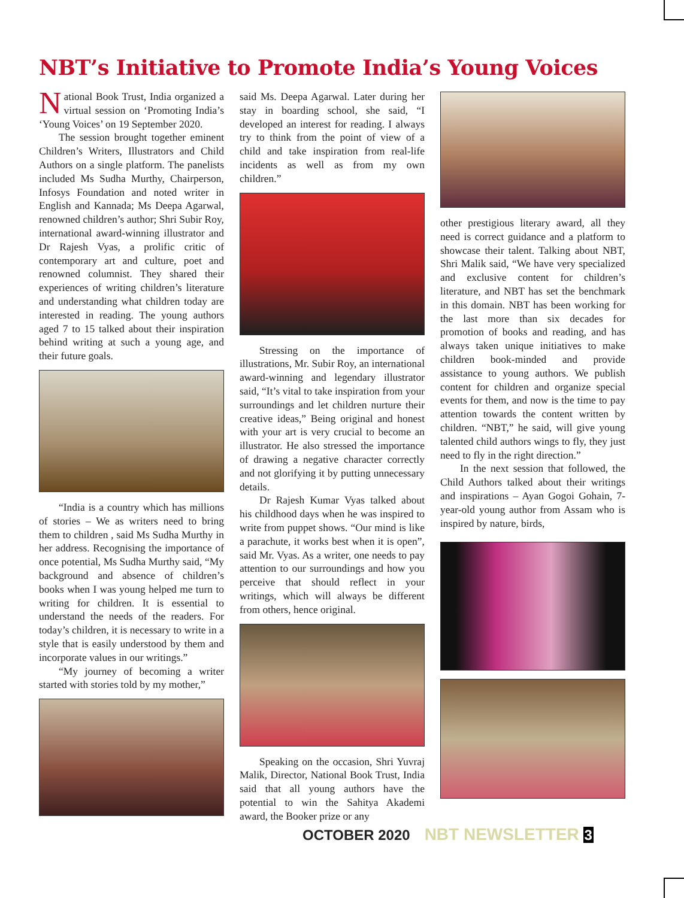NBT’s Initiative to Promote India’s Young Voices
National Book Trust, India organized a virtual session on ‘Promoting India’s ‘Young Voices’ on 19 September 2020.
The session brought together eminent Children’s Writers, Illustrators and Child Authors on a single platform. The panelists included Ms Sudha Murthy, Chairperson, Infosys Foundation and noted writer in English and Kannada; Ms Deepa Agarwal, renowned children’s author; Shri Subir Roy, international award-winning illustrator and Dr Rajesh Vyas, a prolific critic of contemporary art and culture, poet and renowned columnist. They shared their experiences of writing children’s literature and understanding what children today are interested in reading. The young authors aged 7 to 15 talked about their inspiration behind writing at such a young age, and their future goals.
“India is a country which has millions of stories – We as writers need to bring them to children , said Ms Sudha Murthy in her address. Recognising the importance of once potential, Ms Sudha Murthy said, “My background and absence of children’s books when I was young helped me turn to writing for children. It is essential to understand the needs of the readers. For today’s children, it is necessary to write in a style that is easily understood by them and incorporate values in our writings.”
“My journey of becoming a writer started with stories told by my mother,”
said Ms. Deepa Agarwal. Later during her stay in boarding school, she said, “I developed an interest for reading. I always try to think from the point of view of a child and take inspiration from real-life incidents as well as from my own children.”
Stressing on the importance of illustrations, Mr. Subir Roy, an international award-winning and legendary illustrator said, “It’s vital to take inspiration from your surroundings and let children nurture their creative ideas,” Being original and honest with your art is very crucial to become an illustrator. He also stressed the importance of drawing a negative character correctly and not glorifying it by putting unnecessary details.
Dr Rajesh Kumar Vyas talked about his childhood days when he was inspired to write from puppet shows. “Our mind is like a parachute, it works best when it is open”, said Mr. Vyas. As a writer, one needs to pay attention to our surroundings and how you perceive that should reflect in your writings, which will always be different from others, hence original.
Speaking on the occasion, Shri Yuvraj Malik, Director, National Book Trust, India said that all young authors have the potential to win the Sahitya Akademi award, the Booker prize or any
other prestigious literary award, all they need is correct guidance and a platform to showcase their talent. Talking about NBT, Shri Malik said, “We have very specialized and exclusive content for children’s literature, and NBT has set the benchmark in this domain. NBT has been working for the last more than six decades for promotion of books and reading, and has always taken unique initiatives to make children book-minded and provide assistance to young authors. We publish content for children and organize special events for them, and now is the time to pay attention towards the content written by children. “NBT,” he said, will give young talented child authors wings to fly, they just need to fly in the right direction.”
In the next session that followed, the Child Authors talked about their writings and inspirations – Ayan Gogoi Gohain, 7-year-old young author from Assam who is inspired by nature, birds,
OCTOBER 2020 NBT NEWSLETTER 3